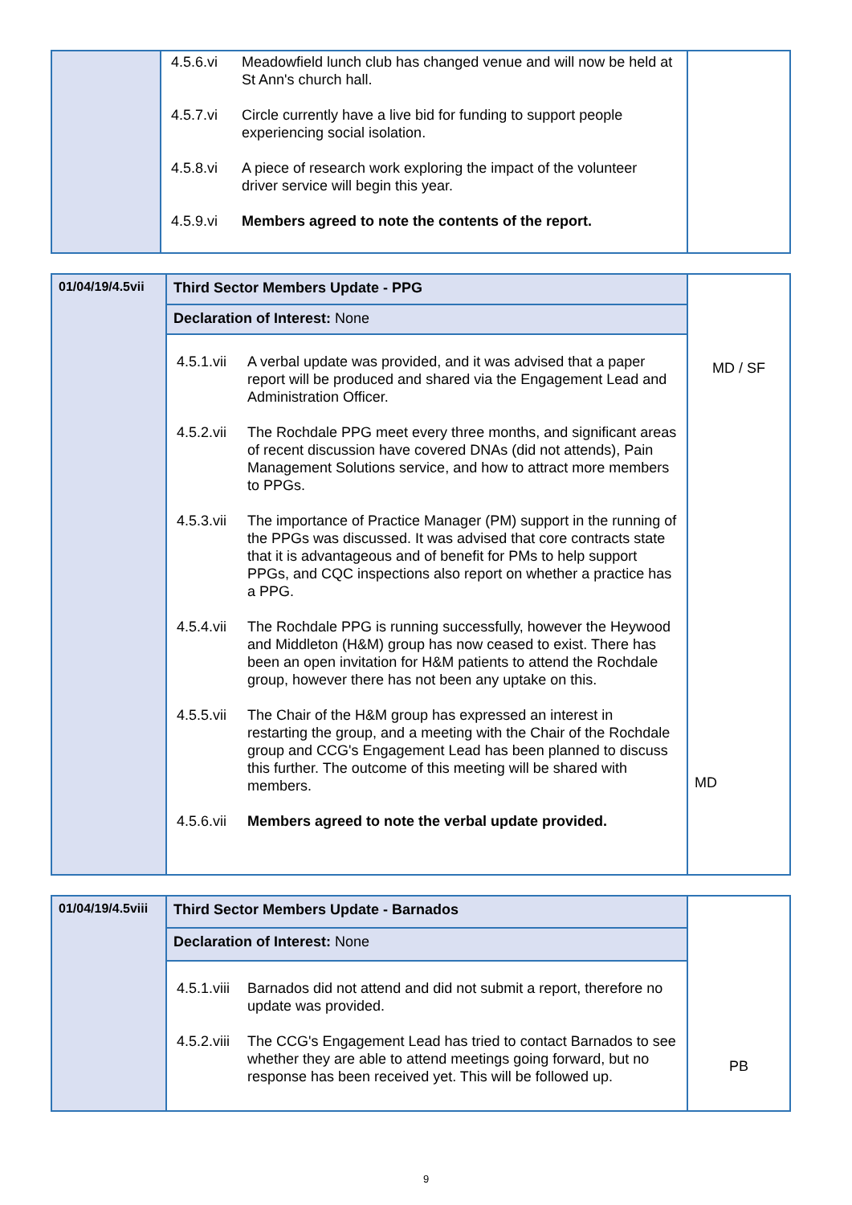| | 4.5.6.vi Meadowfield lunch club has changed venue and will now be held at St Ann's church hall. 4.5.7.vi Circle currently have a live bid for funding to support people experiencing social isolation. 4.5.8.vi A piece of research work exploring the impact of the volunteer driver service will begin this year. 4.5.9.vi Members agreed to note the contents of the report. | |
| 01/04/19/4.5vii | Third Sector Members Update - PPG | MD / SF MD |
| | Declaration of Interest: None | |
| | 4.5.1.vii A verbal update was provided, and it was advised that a paper report will be produced and shared via the Engagement Lead and Administration Officer. 4.5.2.vii The Rochdale PPG meet every three months, and significant areas of recent discussion have covered DNAs (did not attends), Pain Management Solutions service, and how to attract more members to PPGs. 4.5.3.vii The importance of Practice Manager (PM) support in the running of the PPGs was discussed. It was advised that core contracts state that it is advantageous and of benefit for PMs to help support PPGs, and CQC inspections also report on whether a practice has a PPG. 4.5.4.vii The Rochdale PPG is running successfully, however the Heywood and Middleton (H&M) group has now ceased to exist. There has been an open invitation for H&M patients to attend the Rochdale group, however there has not been any uptake on this. 4.5.5.vii The Chair of the H&M group has expressed an interest in restarting the group, and a meeting with the Chair of the Rochdale group and CCG's Engagement Lead has been planned to discuss this further. The outcome of this meeting will be shared with members. 4.5.6.vii Members agreed to note the verbal update provided. | |
| 01/04/19/4.5viii | Third Sector Members Update - Barnados | PB |
| | Declaration of Interest: None | |
| | 4.5.1.viii Barnados did not attend and did not submit a report, therefore no update was provided. 4.5.2.viii The CCG's Engagement Lead has tried to contact Barnados to see whether they are able to attend meetings going forward, but no response has been received yet. This will be followed up. | |
9